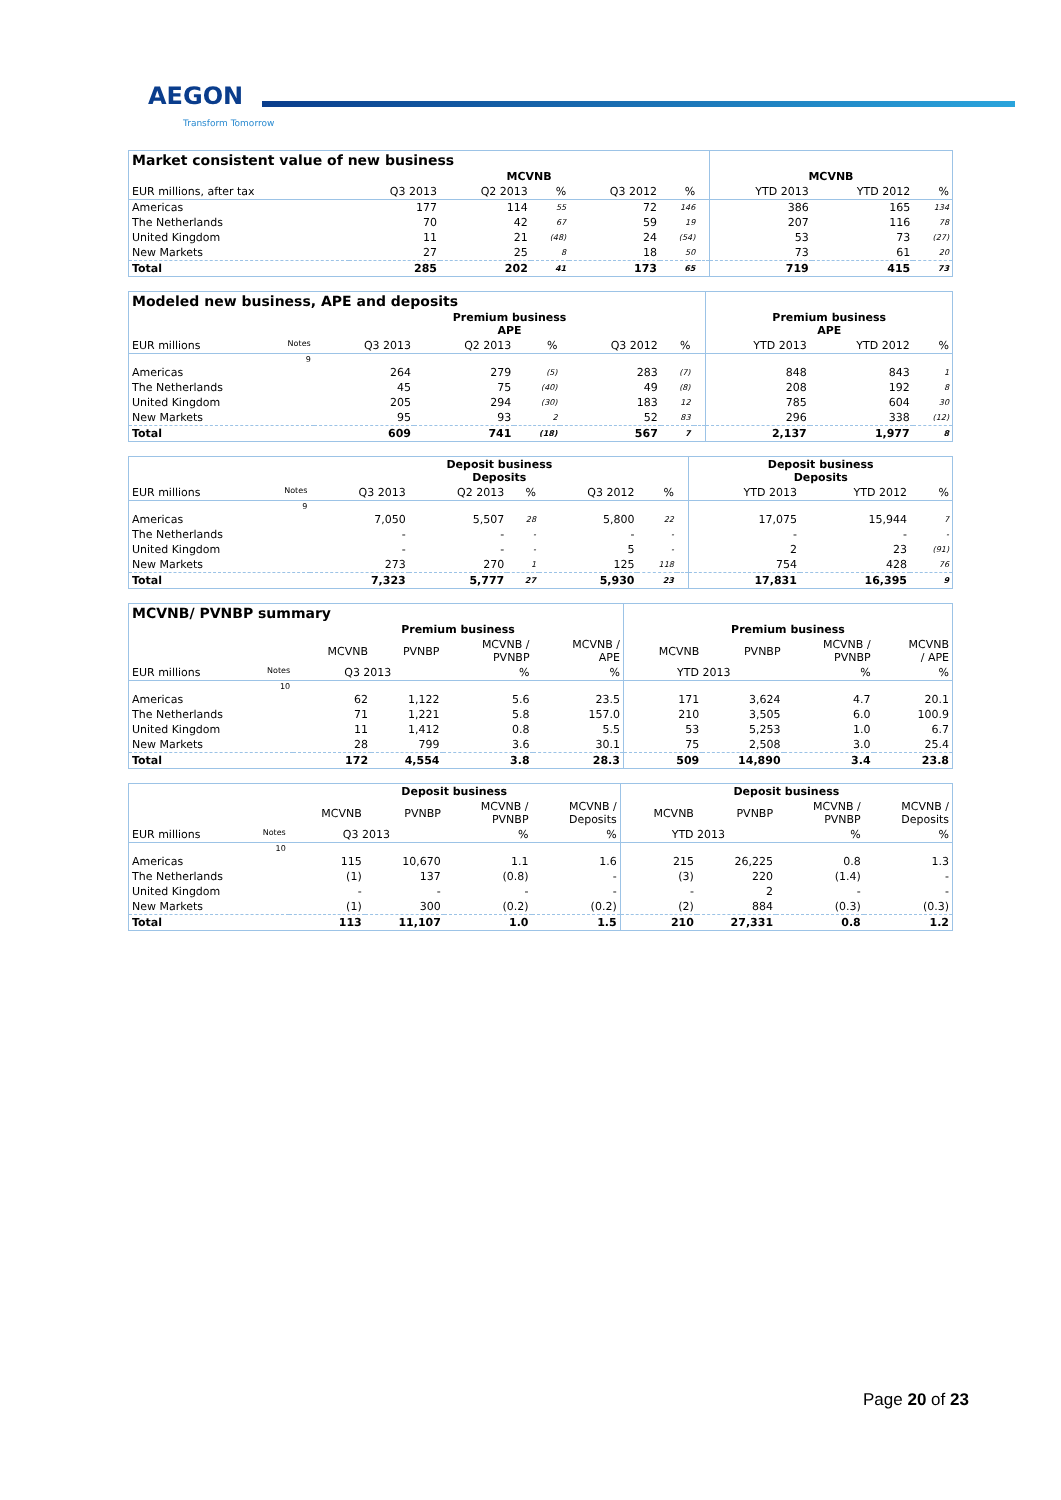AEGON
Transform Tomorrow
| Market consistent value of new business | | | | | | | | | |
| | MCVNB | | | | | | MCVNB | | |
| EUR millions, after tax | Q3 2013 | Q2 2013 | % | Q3 2012 | % | | YTD 2013 | YTD 2012 | % |
| Americas | 177 | 114 | 55 | 72 | 146 | | 386 | 165 | 134 |
| The Netherlands | 70 | 42 | 67 | 59 | 19 | | 207 | 116 | 78 |
| United Kingdom | 11 | 21 | (48) | 24 | (54) | | 53 | 73 | (27) |
| New Markets | 27 | 25 | 8 | 18 | 50 | | 73 | 61 | 20 |
| Total | 285 | 202 | 41 | 173 | 65 | | 719 | 415 | 73 |
| Modeled new business, APE and deposits | | | | | | | | | |
| | Premium business APE | | | | | | Premium business APE | | |
| EUR millions Notes | Q3 2013 | Q2 2013 | % | Q3 2012 | % | | YTD 2013 | YTD 2012 | % |
| 9 | | | | | | | | | |
| Americas | 264 | 279 | (5) | 283 | (7) | | 848 | 843 | 1 |
| The Netherlands | 45 | 75 | (40) | 49 | (8) | | 208 | 192 | 8 |
| United Kingdom | 205 | 294 | (30) | 183 | 12 | | 785 | 604 | 30 |
| New Markets | 95 | 93 | 2 | 52 | 83 | | 296 | 338 | (12) |
| Total | 609 | 741 | (18) | 567 | 7 | | 2,137 | 1,977 | 8 |
| | Deposit business Deposits | | | | | | Deposit business Deposits | | |
| EUR millions Notes | Q3 2013 | Q2 2013 | % | Q3 2012 | % | | YTD 2013 | YTD 2012 | % |
| 9 | | | | | | | | | |
| Americas | 7,050 | 5,507 | 28 | 5,800 | 22 | | 17,075 | 15,944 | 7 |
| The Netherlands | - | - | - | - | - | | - | - | - |
| United Kingdom | - | - | - | 5 | - | | 2 | 23 | (91) |
| New Markets | 273 | 270 | 1 | 125 | 118 | | 754 | 428 | 76 |
| Total | 7,323 | 5,777 | 27 | 5,930 | 23 | | 17,831 | 16,395 | 9 |
| MCVNB/ PVNBP summary | | | | | | | | |
| | Premium business | | | | Premium business | | | |
| | MCVNB | PVNBP | MCVNB / PVNBP | MCVNB / APE | MCVNB | PVNBP | MCVNB / PVNBP | MCVNB / APE |
| EUR millions Notes | Q3 2013 | | % | % | YTD 2013 | | % | % |
| 10 | | | | | | | | |
| Americas | 62 | 1,122 | 5.6 | 23.5 | 171 | 3,624 | 4.7 | 20.1 |
| The Netherlands | 71 | 1,221 | 5.8 | 157.0 | 210 | 3,505 | 6.0 | 100.9 |
| United Kingdom | 11 | 1,412 | 0.8 | 5.5 | 53 | 5,253 | 1.0 | 6.7 |
| New Markets | 28 | 799 | 3.6 | 30.1 | 75 | 2,508 | 3.0 | 25.4 |
| Total | 172 | 4,554 | 3.8 | 28.3 | 509 | 14,890 | 3.4 | 23.8 |
| | Deposit business | | | | Deposit business | | | |
| | MCVNB | PVNBP | MCVNB / PVNBP | MCVNB / Deposits | MCVNB | PVNBP | MCVNB / PVNBP | MCVNB / Deposits |
| EUR millions Notes | Q3 2013 | | % | % | YTD 2013 | | % | % |
| 10 | | | | | | | | |
| Americas | 115 | 10,670 | 1.1 | 1.6 | 215 | 26,225 | 0.8 | 1.3 |
| The Netherlands | (1) | 137 | (0.8) | - | (3) | 220 | (1.4) | - |
| United Kingdom | - | - | - | - | - | 2 | - | - |
| New Markets | (1) | 300 | (0.2) | (0.2) | (2) | 884 | (0.3) | (0.3) |
| Total | 113 | 11,107 | 1.0 | 1.5 | 210 | 27,331 | 0.8 | 1.2 |
Page 20 of 23